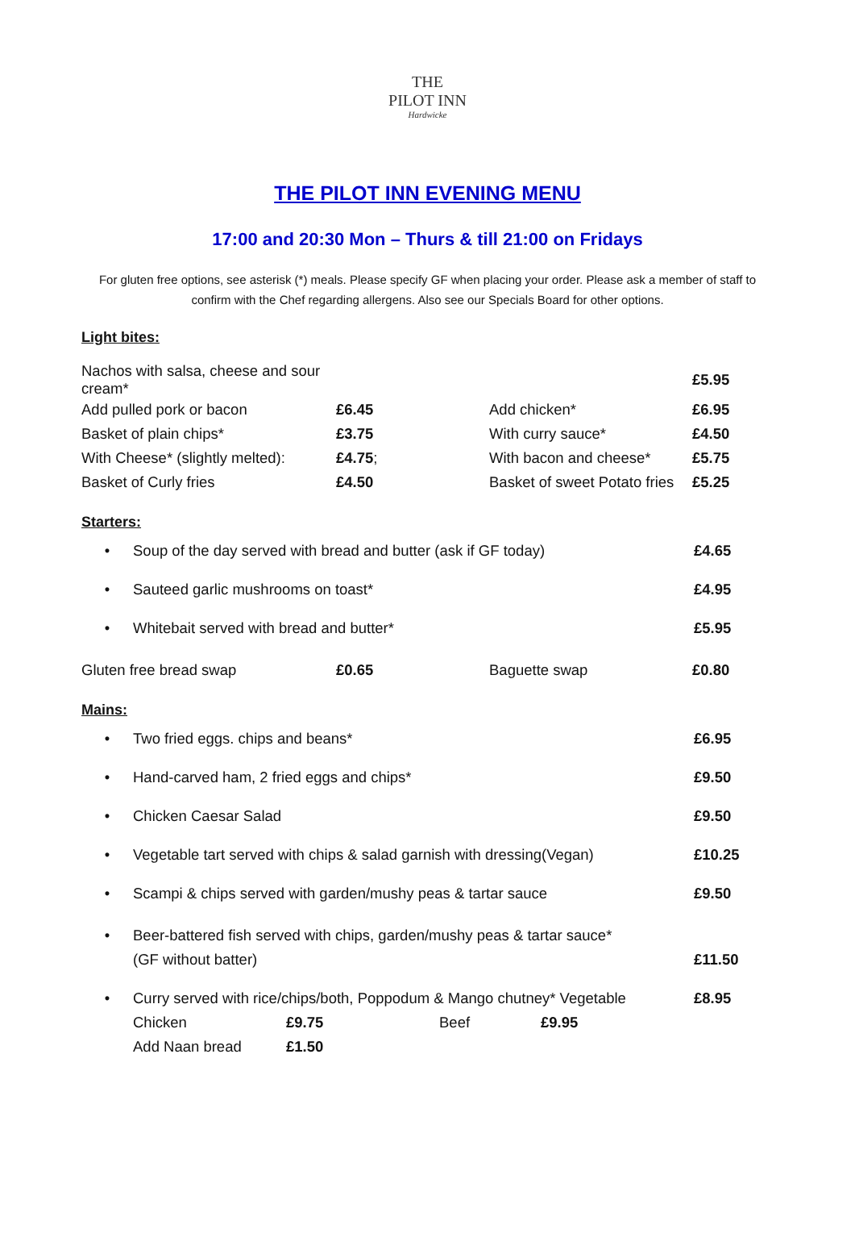THE
PILOT INN
Hardwicke
THE PILOT INN EVENING MENU
17:00 and 20:30 Mon – Thurs & till 21:00 on Fridays
For gluten free options, see asterisk (*) meals. Please specify GF when placing your order. Please ask a member of staff to confirm with the Chef regarding allergens. Also see our Specials Board for other options.
Light bites:
| Nachos with salsa, cheese and sour cream* | | | £5.95 |
| Add pulled pork or bacon | £6.45 | Add chicken* | £6.95 |
| Basket of plain chips* | £3.75 | With curry sauce* | £4.50 |
| With Cheese* (slightly melted): | £4.75 ; | With bacon and cheese* | £5.75 |
| Basket of Curly fries | £4.50 | Basket of sweet Potato fries | £5.25 |
Starters:
• Soup of the day served with bread and butter (ask if GF today) £4.65
• Sauteed garlic mushrooms on toast* £4.95
• Whitebait served with bread and butter* £5.95
| Gluten free bread swap | £0.65 | Baguette swap | £0.80 |
Mains:
• Two fried eggs. chips and beans* £6.95
• Hand-carved ham, 2 fried eggs and chips* £9.50
• Chicken Caesar Salad £9.50
• Vegetable tart served with chips & salad garnish with dressing(Vegan) £10.25
• Scampi & chips served with garden/mushy peas & tartar sauce £9.50
• Beer-battered fish served with chips, garden/mushy peas & tartar sauce*
(GF without batter)
£11.50
• Curry served with rice/chips/both, Poppodum & Mango chutney* Vegetable
Chicken £9.75 Beef £9.95
Add Naan bread £1.50 £8.95